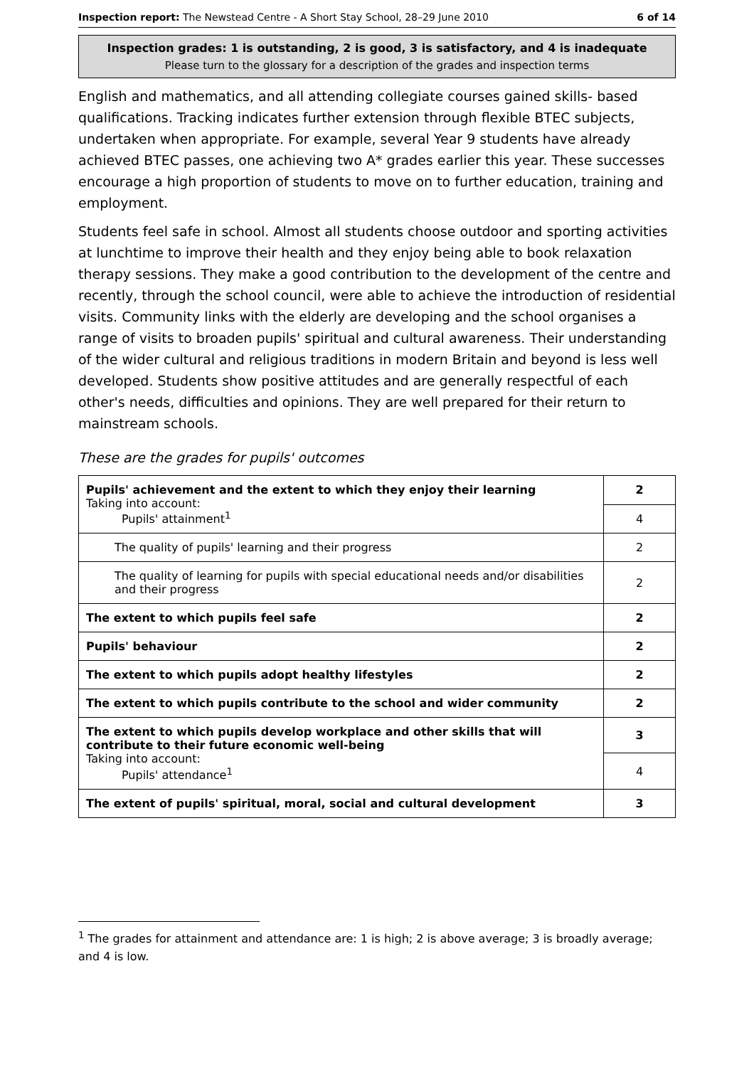Inspection report: The Newstead Centre - A Short Stay School, 28–29 June 2010 6 of 14
Inspection grades: 1 is outstanding, 2 is good, 3 is satisfactory, and 4 is inadequate
Please turn to the glossary for a description of the grades and inspection terms
English and mathematics, and all attending collegiate courses gained skills- based qualifications. Tracking indicates further extension through flexible BTEC subjects, undertaken when appropriate. For example, several Year 9 students have already achieved BTEC passes, one achieving two A* grades earlier this year. These successes encourage a high proportion of students to move on to further education, training and employment.
Students feel safe in school. Almost all students choose outdoor and sporting activities at lunchtime to improve their health and they enjoy being able to book relaxation therapy sessions. They make a good contribution to the development of the centre and recently, through the school council, were able to achieve the introduction of residential visits. Community links with the elderly are developing and the school organises a range of visits to broaden pupils' spiritual and cultural awareness. Their understanding of the wider cultural and religious traditions in modern Britain and beyond is less well developed. Students show positive attitudes and are generally respectful of each other's needs, difficulties and opinions. They are well prepared for their return to mainstream schools.
These are the grades for pupils' outcomes
| Pupils' achievement and the extent to which they enjoy their learning Taking into account: Pupils' attainment<sup>1</sup> | 2 |
| | 4 |
| The quality of pupils' learning and their progress | 2 |
| The quality of learning for pupils with special educational needs and/or disabilities and their progress | 2 |
| The extent to which pupils feel safe | 2 |
| Pupils' behaviour | 2 |
| The extent to which pupils adopt healthy lifestyles | 2 |
| The extent to which pupils contribute to the school and wider community | 2 |
| The extent to which pupils develop workplace and other skills that will contribute to their future economic well-being Taking into account: Pupils' attendance<sup>1</sup> | 3 |
| | 4 |
| The extent of pupils' spiritual, moral, social and cultural development | 3 |
<sup>1</sup> The grades for attainment and attendance are: 1 is high; 2 is above average; 3 is broadly average; and 4 is low.